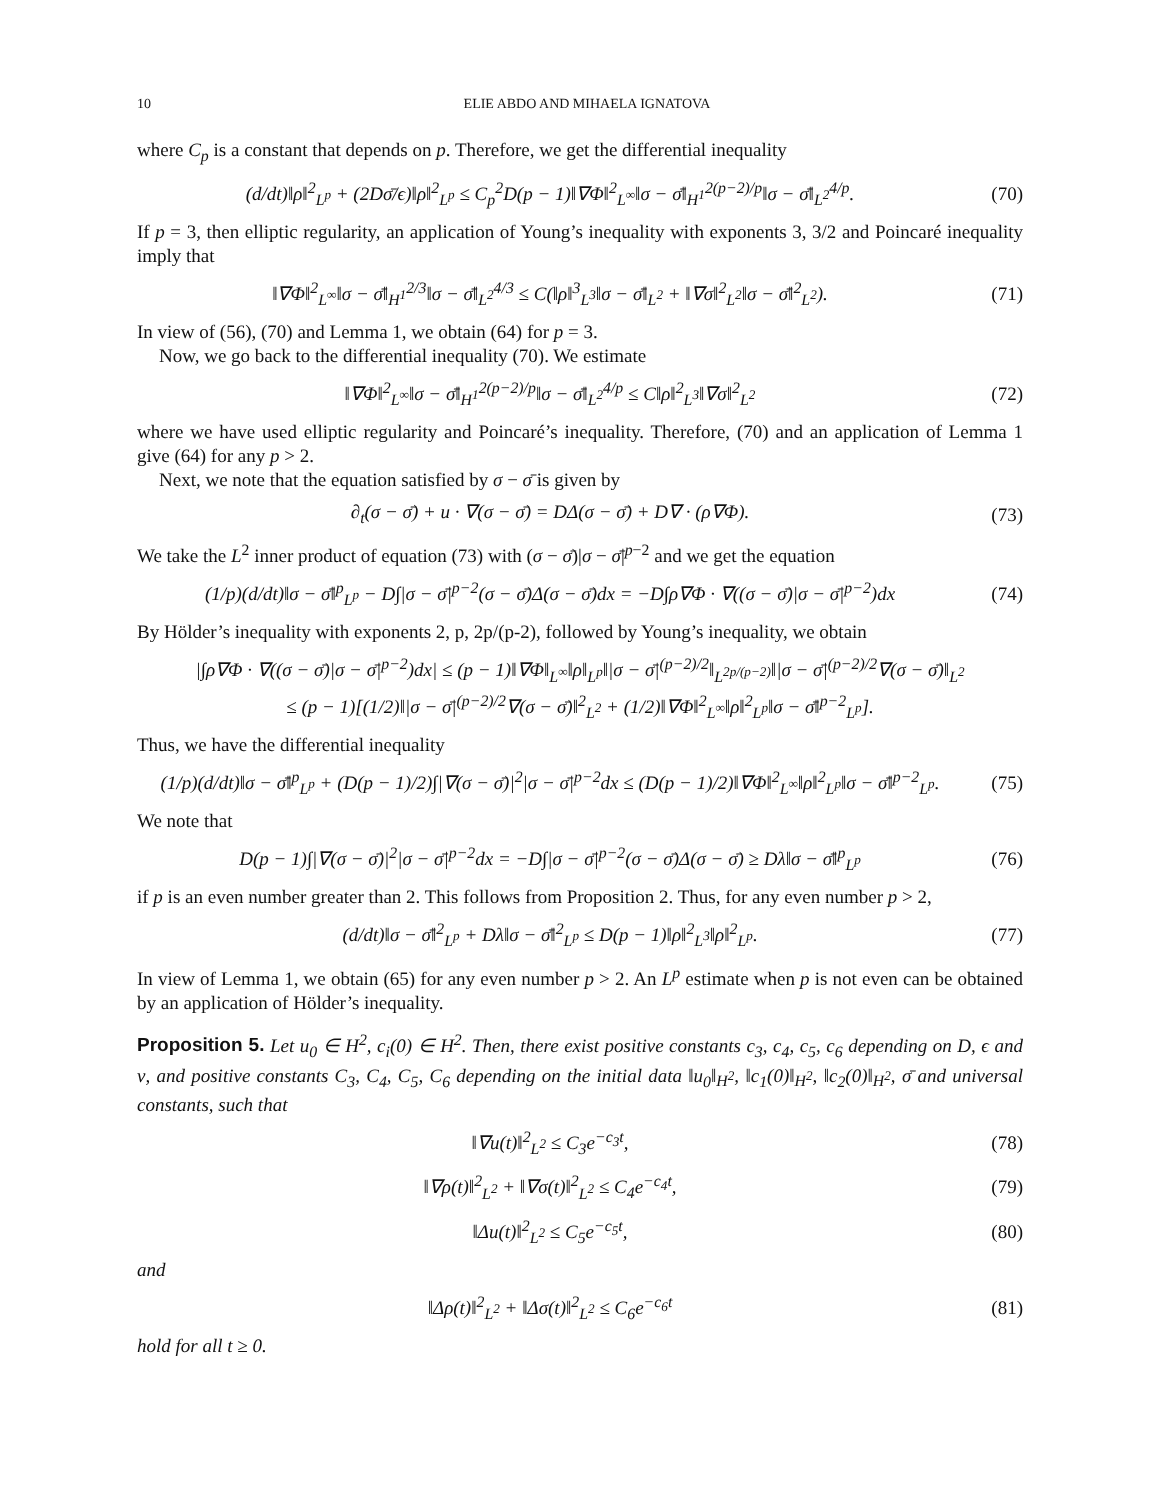10 ELIE ABDO AND MIHAELA IGNATOVA
where C<sub>p</sub> is a constant that depends on p. Therefore, we get the differential inequality
(d/dt)‖ρ‖<sup>2</sup><sub>L<sup>p</sup></sub> + (2Dσ̄/ϵ)‖ρ‖<sup>2</sup><sub>L<sup>p</sup></sub> ≤ C<sub>p</sub><sup>2</sup>D(p − 1)‖∇Φ‖<sup>2</sup><sub>L<sup>∞</sup></sub>‖σ − σ̄‖<sub>H<sup>1</sup></sub><sup>2(p−2)/p</sup>‖σ − σ̄‖<sub>L<sup>2</sup></sub><sup>4/p</sup>.
(70)
If p = 3, then elliptic regularity, an application of Young’s inequality with exponents 3, 3/2 and Poincaré inequality imply that
‖∇Φ‖<sup>2</sup><sub>L<sup>∞</sup></sub>‖σ − σ̄‖<sub>H<sup>1</sup></sub><sup>2/3</sup>‖σ − σ̄‖<sub>L<sup>2</sup></sub><sup>4/3</sup> ≤ C(‖ρ‖<sup>3</sup><sub>L<sup>3</sup></sub>‖σ − σ̄‖<sub>L<sup>2</sup></sub> + ‖∇σ‖<sup>2</sup><sub>L<sup>2</sup></sub>‖σ − σ̄‖<sup>2</sup><sub>L<sup>2</sup></sub>).
(71)
In view of (56), (70) and Lemma 1, we obtain (64) for p = 3.
Now, we go back to the differential inequality (70). We estimate
‖∇Φ‖<sup>2</sup><sub>L<sup>∞</sup></sub>‖σ − σ̄‖<sub>H<sup>1</sup></sub><sup>2(p−2)/p</sup>‖σ − σ̄‖<sub>L<sup>2</sup></sub><sup>4/p</sup> ≤ C‖ρ‖<sup>2</sup><sub>L<sup>3</sup></sub>‖∇σ‖<sup>2</sup><sub>L<sup>2</sup></sub>
(72)
where we have used elliptic regularity and Poincaré’s inequality. Therefore, (70) and an application of Lemma 1 give (64) for any p > 2.
Next, we note that the equation satisfied by σ − σ̄ is given by
∂<sub>t</sub>(σ − σ̄) + u · ∇(σ − σ̄) = DΔ(σ − σ̄) + D∇ · (ρ∇Φ).
(73)
We take the L<sup>2</sup> inner product of equation (73) with (σ − σ̄)|σ − σ̄|<sup>p−2</sup> and we get the equation
(1/p)(d/dt)‖σ − σ̄‖<sup>p</sup><sub>L<sup>p</sup></sub> − D∫|σ − σ̄|<sup>p−2</sup>(σ − σ̄)Δ(σ − σ̄)dx = −D∫ρ∇Φ · ∇((σ − σ̄)|σ − σ̄|<sup>p−2</sup>)dx
(74)
By Hölder’s inequality with exponents 2, p, 2p/(p-2), followed by Young’s inequality, we obtain
|∫ρ∇Φ · ∇((σ − σ̄)|σ − σ̄|<sup>p−2</sup>)dx| ≤ (p − 1)‖∇Φ‖<sub>L<sup>∞</sup></sub>‖ρ‖<sub>L<sup>p</sup></sub>‖|σ − σ̄|<sup>(p−2)/2</sup>‖<sub>L<sup>2p/(p−2)</sup></sub>‖|σ − σ̄|<sup>(p−2)/2</sup>∇(σ − σ̄)‖<sub>L<sup>2</sup></sub>
≤ (p − 1)[(1/2)‖|σ − σ̄|<sup>(p−2)/2</sup>∇(σ − σ̄)‖<sup>2</sup><sub>L<sup>2</sup></sub> + (1/2)‖∇Φ‖<sup>2</sup><sub>L<sup>∞</sup></sub>‖ρ‖<sup>2</sup><sub>L<sup>p</sup></sub>‖σ − σ̄‖<sup>p−2</sup><sub>L<sup>p</sup></sub>].
Thus, we have the differential inequality
(1/p)(d/dt)‖σ − σ̄‖<sup>p</sup><sub>L<sup>p</sup></sub> + (D(p − 1)/2)∫|∇(σ − σ̄)|<sup>2</sup>|σ − σ̄|<sup>p−2</sup>dx ≤ (D(p − 1)/2)‖∇Φ‖<sup>2</sup><sub>L<sup>∞</sup></sub>‖ρ‖<sup>2</sup><sub>L<sup>p</sup></sub>‖σ − σ̄‖<sup>p−2</sup><sub>L<sup>p</sup></sub>.
(75)
We note that
D(p − 1)∫|∇(σ − σ̄)|<sup>2</sup>|σ − σ̄|<sup>p−2</sup>dx = −D∫|σ − σ̄|<sup>p−2</sup>(σ − σ̄)Δ(σ − σ̄) ≥ Dλ‖σ − σ̄‖<sup>p</sup><sub>L<sup>p</sup></sub>
(76)
if p is an even number greater than 2. This follows from Proposition 2. Thus, for any even number p > 2,
(d/dt)‖σ − σ̄‖<sup>2</sup><sub>L<sup>p</sup></sub> + Dλ‖σ − σ̄‖<sup>2</sup><sub>L<sup>p</sup></sub> ≤ D(p − 1)‖ρ‖<sup>2</sup><sub>L<sup>3</sup></sub>‖ρ‖<sup>2</sup><sub>L<sup>p</sup></sub>.
(77)
In view of Lemma 1, we obtain (65) for any even number p > 2. An L<sup>p</sup> estimate when p is not even can be obtained by an application of Hölder’s inequality.
Proposition 5. Let u<sub>0</sub> ∈ H<sup>2</sup>, c<sub>i</sub>(0) ∈ H<sup>2</sup>. Then, there exist positive constants c<sub>3</sub>, c<sub>4</sub>, c<sub>5</sub>, c<sub>6</sub> depending on D, ϵ and ν, and positive constants C<sub>3</sub>, C<sub>4</sub>, C<sub>5</sub>, C<sub>6</sub> depending on the initial data ‖u<sub>0</sub>‖<sub>H<sup>2</sup></sub>, ‖c<sub>1</sub>(0)‖<sub>H<sup>2</sup></sub>, ‖c<sub>2</sub>(0)‖<sub>H<sup>2</sup></sub>, σ̄ and universal constants, such that
‖∇u(t)‖<sup>2</sup><sub>L<sup>2</sup></sub> ≤ C<sub>3</sub>e<sup>−c<sub>3</sub>t</sup>, (78)
‖∇ρ(t)‖<sup>2</sup><sub>L<sup>2</sup></sub> + ‖∇σ(t)‖<sup>2</sup><sub>L<sup>2</sup></sub> ≤ C<sub>4</sub>e<sup>−c<sub>4</sub>t</sup>,
(79)
‖Δu(t)‖<sup>2</sup><sub>L<sup>2</sup></sub> ≤ C<sub>5</sub>e<sup>−c<sub>5</sub>t</sup>, (80)
and
‖Δρ(t)‖<sup>2</sup><sub>L<sup>2</sup></sub> + ‖Δσ(t)‖<sup>2</sup><sub>L<sup>2</sup></sub> ≤ C<sub>6</sub>e<sup>−c<sub>6</sub>t</sup>
(81)
hold for all t ≥ 0.